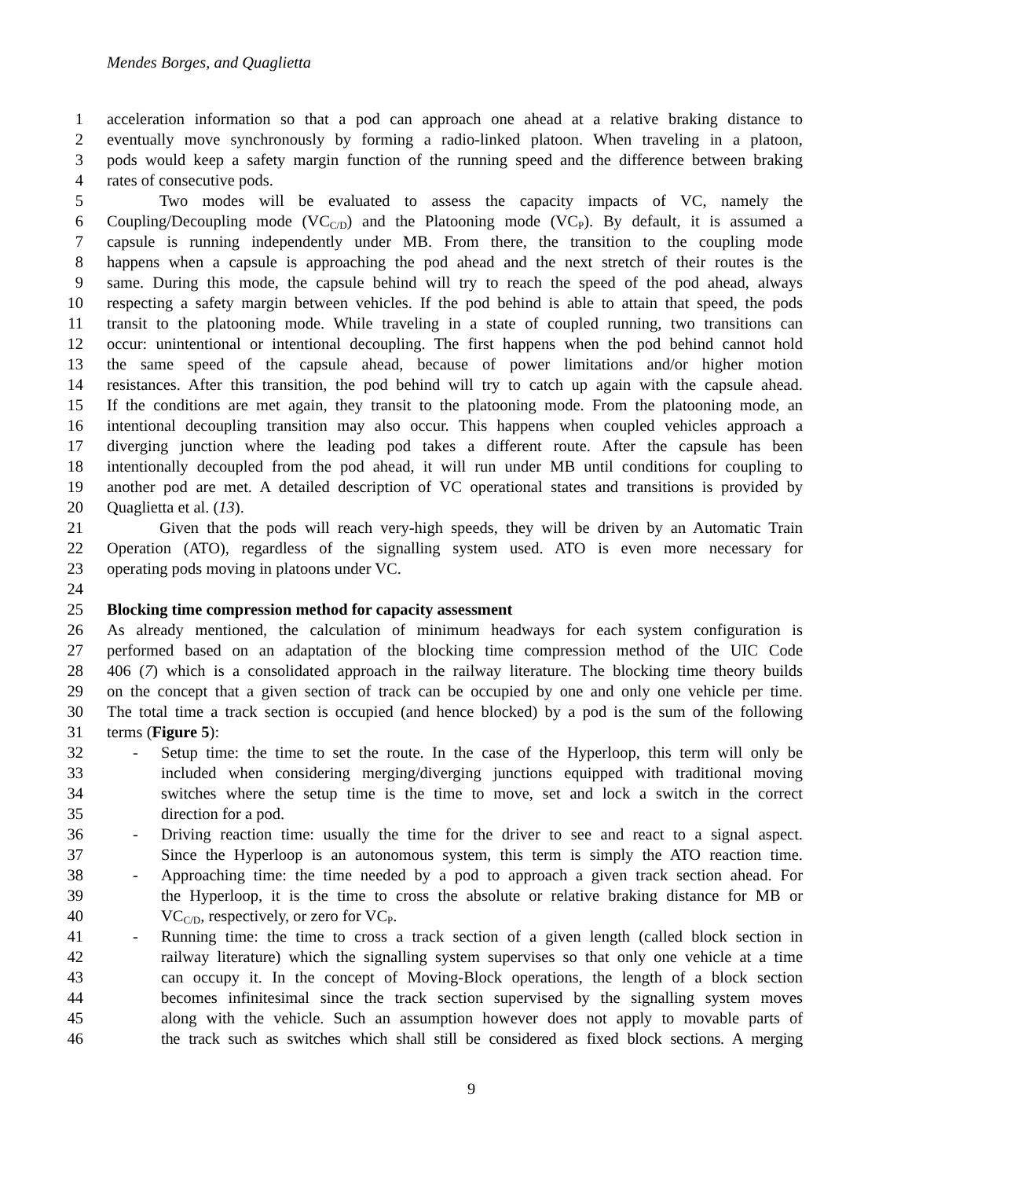Mendes Borges, and Quaglietta
1 acceleration information so that a pod can approach one ahead at a relative braking distance to
2 eventually move synchronously by forming a radio-linked platoon. When traveling in a platoon,
3 pods would keep a safety margin function of the running speed and the difference between braking
4 rates of consecutive pods.
5 Two modes will be evaluated to assess the capacity impacts of VC, namely the
6 Coupling/Decoupling mode (VC<sub>C/D</sub>) and the Platooning mode (VC<sub>P</sub>). By default, it is assumed a
7 capsule is running independently under MB. From there, the transition to the coupling mode
8 happens when a capsule is approaching the pod ahead and the next stretch of their routes is the
9 same. During this mode, the capsule behind will try to reach the speed of the pod ahead, always
10 respecting a safety margin between vehicles. If the pod behind is able to attain that speed, the pods
11 transit to the platooning mode. While traveling in a state of coupled running, two transitions can
12 occur: unintentional or intentional decoupling. The first happens when the pod behind cannot hold
13 the same speed of the capsule ahead, because of power limitations and/or higher motion
14 resistances. After this transition, the pod behind will try to catch up again with the capsule ahead.
15 If the conditions are met again, they transit to the platooning mode. From the platooning mode, an
16 intentional decoupling transition may also occur. This happens when coupled vehicles approach a
17 diverging junction where the leading pod takes a different route. After the capsule has been
18 intentionally decoupled from the pod ahead, it will run under MB until conditions for coupling to
19 another pod are met. A detailed description of VC operational states and transitions is provided by
20 Quaglietta et al. (13).
21 Given that the pods will reach very-high speeds, they will be driven by an Automatic Train
22 Operation (ATO), regardless of the signalling system used. ATO is even more necessary for
23 operating pods moving in platoons under VC.
24
25 Blocking time compression method for capacity assessment
26 As already mentioned, the calculation of minimum headways for each system configuration is
27 performed based on an adaptation of the blocking time compression method of the UIC Code
28 406 (7) which is a consolidated approach in the railway literature. The blocking time theory builds
29 on the concept that a given section of track can be occupied by one and only one vehicle per time.
30 The total time a track section is occupied (and hence blocked) by a pod is the sum of the following
31 terms (Figure 5):
32 - Setup time: the time to set the route. In the case of the Hyperloop, this term will only be
33 included when considering merging/diverging junctions equipped with traditional moving
34 switches where the setup time is the time to move, set and lock a switch in the correct
35 direction for a pod.
36 - Driving reaction time: usually the time for the driver to see and react to a signal aspect.
37 Since the Hyperloop is an autonomous system, this term is simply the ATO reaction time.
38 - Approaching time: the time needed by a pod to approach a given track section ahead. For
39 the Hyperloop, it is the time to cross the absolute or relative braking distance for MB or
40 VC<sub>C/D</sub>, respectively, or zero for VC<sub>P</sub>.
41 - Running time: the time to cross a track section of a given length (called block section in
42 railway literature) which the signalling system supervises so that only one vehicle at a time
43 can occupy it. In the concept of Moving-Block operations, the length of a block section
44 becomes infinitesimal since the track section supervised by the signalling system moves
45 along with the vehicle. Such an assumption however does not apply to movable parts of
46 the track such as switches which shall still be considered as fixed block sections. A merging
9